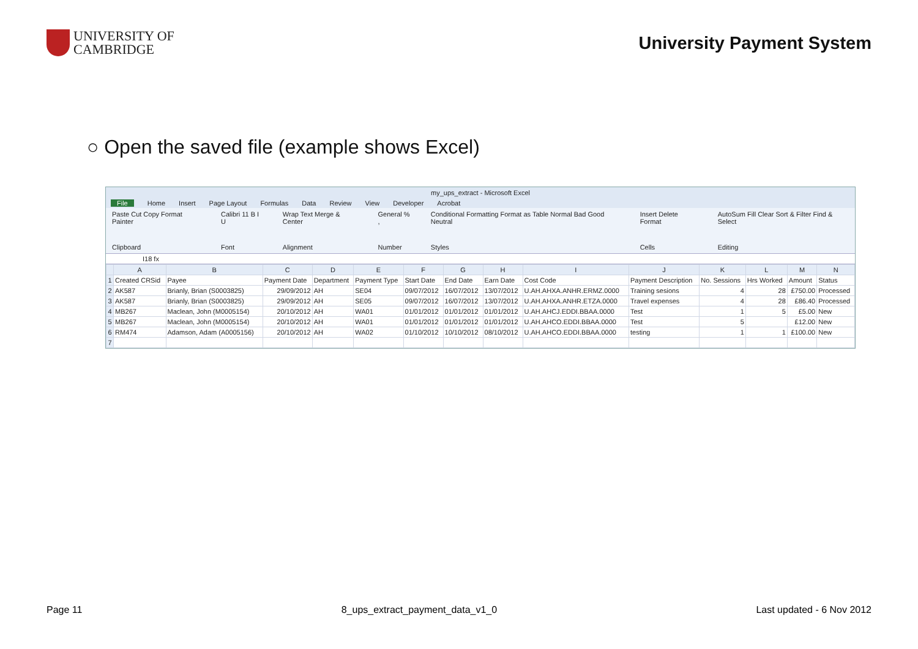UNIVERSITY OF
CAMBRIDGE
University Payment System
○ Open the saved file (example shows Excel)
my_ups_extract - Microsoft Excel
File Home Insert Page Layout Formulas Data Review View Developer Acrobat
Paste Cut Copy Format Painter
Clipboard
Calibri 11 B I U
Font
Wrap Text Merge & Center
Alignment
General % ,
Number
Conditional Formatting Format as Table Normal Bad Good Neutral
Styles
Insert Delete Format
Cells
AutoSum Fill Clear Sort & Filter Find & Select
Editing
I18 fx
| | A | B | C | D | E | F | G | H | I | J | K | L | M | N |
| --- | --- | --- | --- | --- | --- | --- | --- | --- | --- | --- | --- | --- | --- | --- |
| 1 | Created CRSid | Payee | Payment Date | Department | Payment Type | Start Date | End Date | Earn Date | Cost Code | Payment Description | No. Sessions | Hrs Worked | Amount | Status |
| 2 | AK587 | Brianly, Brian (S0003825) | 29/09/2012 | AH | SE04 | 09/07/2012 | 16/07/2012 | 13/07/2012 | U.AH.AHXA.ANHR.ERMZ.0000 | Training sesions | 4 | 28 | £750.00 | Processed |
| 3 | AK587 | Brianly, Brian (S0003825) | 29/09/2012 | AH | SE05 | 09/07/2012 | 16/07/2012 | 13/07/2012 | U.AH.AHXA.ANHR.ETZA.0000 | Travel expenses | 4 | 28 | £86.40 | Processed |
| 4 | MB267 | Maclean, John (M0005154) | 20/10/2012 | AH | WA01 | 01/01/2012 | 01/01/2012 | 01/01/2012 | U.AH.AHCJ.EDDI.BBAA.0000 | Test | 1 | 5 | £5.00 | New |
| 5 | MB267 | Maclean, John (M0005154) | 20/10/2012 | AH | WA01 | 01/01/2012 | 01/01/2012 | 01/01/2012 | U.AH.AHCO.EDDI.BBAA.0000 | Test | 5 | | £12.00 | New |
| 6 | RM474 | Adamson, Adam (A0005156) | 20/10/2012 | AH | WA02 | 01/10/2012 | 10/10/2012 | 08/10/2012 | U.AH.AHCO.EDDI.BBAA.0000 | testing | 1 | 1 | £100.00 | New |
| 7 | | | | | | | | | | | | | | |
Page 11 8_ups_extract_payment_data_v1_0 Last updated - 6 Nov 2012